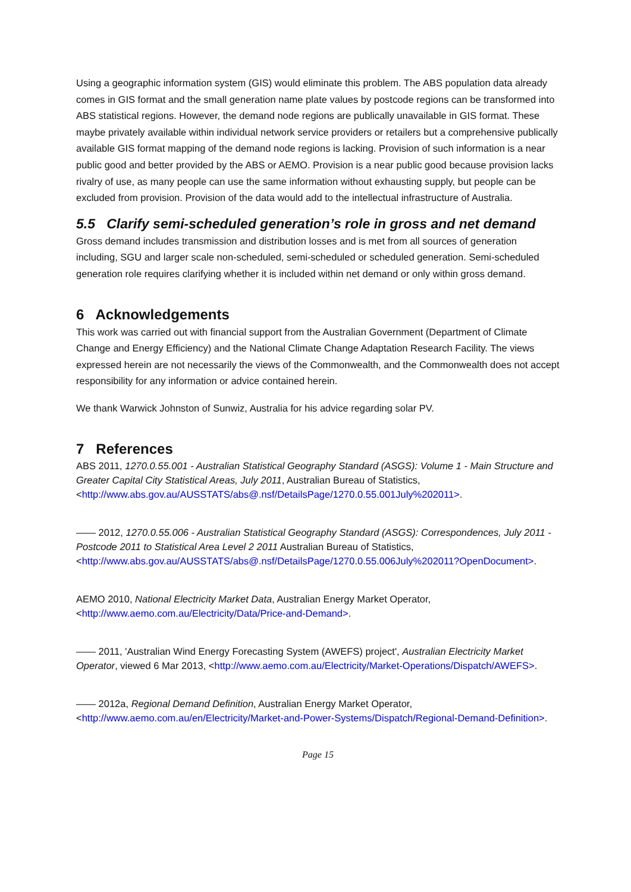Using a geographic information system (GIS) would eliminate this problem. The ABS population data already comes in GIS format and the small generation name plate values by postcode regions can be transformed into ABS statistical regions. However, the demand node regions are publically unavailable in GIS format. These maybe privately available within individual network service providers or retailers but a comprehensive publically available GIS format mapping of the demand node regions is lacking. Provision of such information is a near public good and better provided by the ABS or AEMO. Provision is a near public good because provision lacks rivalry of use, as many people can use the same information without exhausting supply, but people can be excluded from provision. Provision of the data would add to the intellectual infrastructure of Australia.
5.5 Clarify semi-scheduled generation’s role in gross and net demand
Gross demand includes transmission and distribution losses and is met from all sources of generation including, SGU and larger scale non-scheduled, semi-scheduled or scheduled generation. Semi-scheduled generation role requires clarifying whether it is included within net demand or only within gross demand.
6 Acknowledgements
This work was carried out with financial support from the Australian Government (Department of Climate Change and Energy Efficiency) and the National Climate Change Adaptation Research Facility. The views expressed herein are not necessarily the views of the Commonwealth, and the Commonwealth does not accept responsibility for any information or advice contained herein.
We thank Warwick Johnston of Sunwiz, Australia for his advice regarding solar PV.
7 References
ABS 2011, 1270.0.55.001 - Australian Statistical Geography Standard (ASGS): Volume 1 - Main Structure and Greater Capital City Statistical Areas, July 2011, Australian Bureau of Statistics, <http://www.abs.gov.au/AUSSTATS/abs@.nsf/DetailsPage/1270.0.55.001July%202011>.
—— 2012, 1270.0.55.006 - Australian Statistical Geography Standard (ASGS): Correspondences, July 2011 - Postcode 2011 to Statistical Area Level 2 2011 Australian Bureau of Statistics, <http://www.abs.gov.au/AUSSTATS/abs@.nsf/DetailsPage/1270.0.55.006July%202011?OpenDocument>.
AEMO 2010, National Electricity Market Data, Australian Energy Market Operator, <http://www.aemo.com.au/Electricity/Data/Price-and-Demand>.
—— 2011, 'Australian Wind Energy Forecasting System (AWEFS) project', Australian Electricity Market Operator, viewed 6 Mar 2013, <http://www.aemo.com.au/Electricity/Market-Operations/Dispatch/AWEFS>.
—— 2012a, Regional Demand Definition, Australian Energy Market Operator, <http://www.aemo.com.au/en/Electricity/Market-and-Power-Systems/Dispatch/Regional-Demand-Definition>.
Page 15